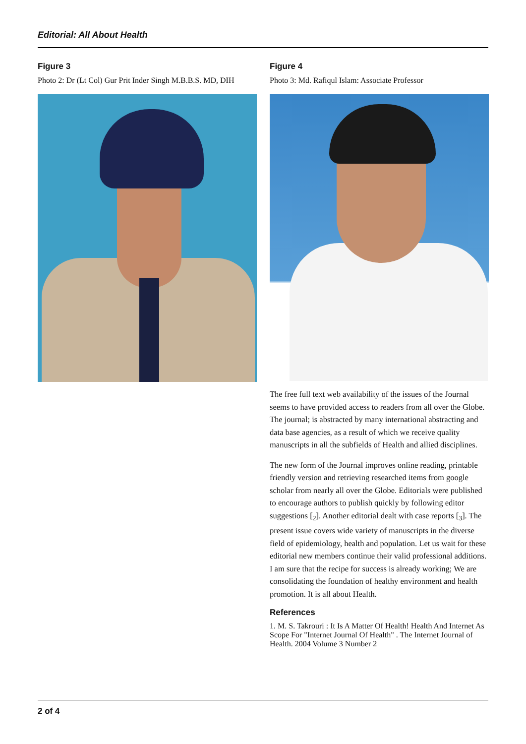Editorial: All About Health
Figure 3
Photo 2: Dr (Lt Col) Gur Prit Inder Singh M.B.B.S. MD, DIH
Figure 4
Photo 3: Md. Rafiqul Islam: Associate Professor
The free full text web availability of the issues of the Journal seems to have provided access to readers from all over the Globe. The journal; is abstracted by many international abstracting and data base agencies, as a result of which we receive quality manuscripts in all the subfields of Health and allied disciplines.
The new form of the Journal improves online reading, printable friendly version and retrieving researched items from google scholar from nearly all over the Globe. Editorials were published to encourage authors to publish quickly by following editor suggestions [<sub>2</sub>]. Another editorial dealt with case reports [<sub>3</sub>]. The present issue covers wide variety of manuscripts in the diverse field of epidemiology, health and population. Let us wait for these editorial new members continue their valid professional additions. I am sure that the recipe for success is already working; We are consolidating the foundation of healthy environment and health promotion. It is all about Health.
References
1. M. S. Takrouri : It Is A Matter Of Health! Health And Internet As Scope For "Internet Journal Of Health" . The Internet Journal of Health. 2004 Volume 3 Number 2
2 of 4